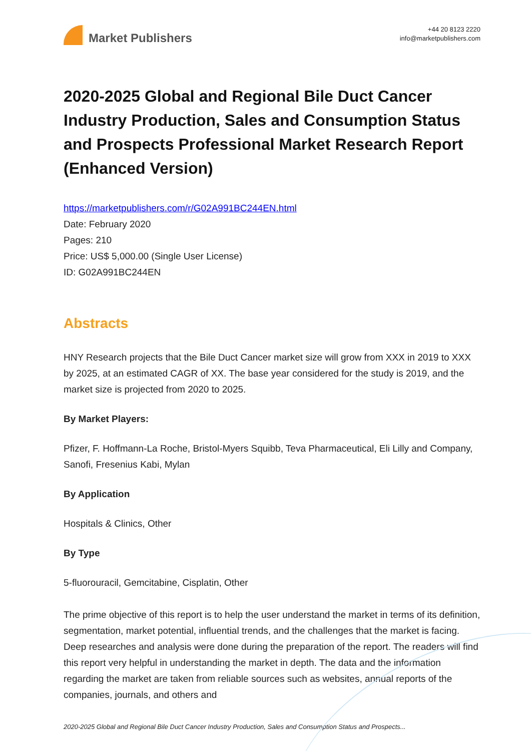Market Publishers
+44 20 8123 2220
info@marketpublishers.com
2020-2025 Global and Regional Bile Duct Cancer Industry Production, Sales and Consumption Status and Prospects Professional Market Research Report (Enhanced Version)
https://marketpublishers.com/r/G02A991BC244EN.html
Date: February 2020
Pages: 210
Price: US$ 5,000.00 (Single User License)
ID: G02A991BC244EN
Abstracts
HNY Research projects that the Bile Duct Cancer market size will grow from XXX in 2019 to XXX by 2025, at an estimated CAGR of XX. The base year considered for the study is 2019, and the market size is projected from 2020 to 2025.
By Market Players:
Pfizer, F. Hoffmann-La Roche, Bristol-Myers Squibb, Teva Pharmaceutical, Eli Lilly and Company, Sanofi, Fresenius Kabi, Mylan
By Application
Hospitals & Clinics, Other
By Type
5-fluorouracil, Gemcitabine, Cisplatin, Other
The prime objective of this report is to help the user understand the market in terms of its definition, segmentation, market potential, influential trends, and the challenges that the market is facing. Deep researches and analysis were done during the preparation of the report. The readers will find this report very helpful in understanding the market in depth. The data and the information regarding the market are taken from reliable sources such as websites, annual reports of the companies, journals, and others and
2020-2025 Global and Regional Bile Duct Cancer Industry Production, Sales and Consumption Status and Prospects...